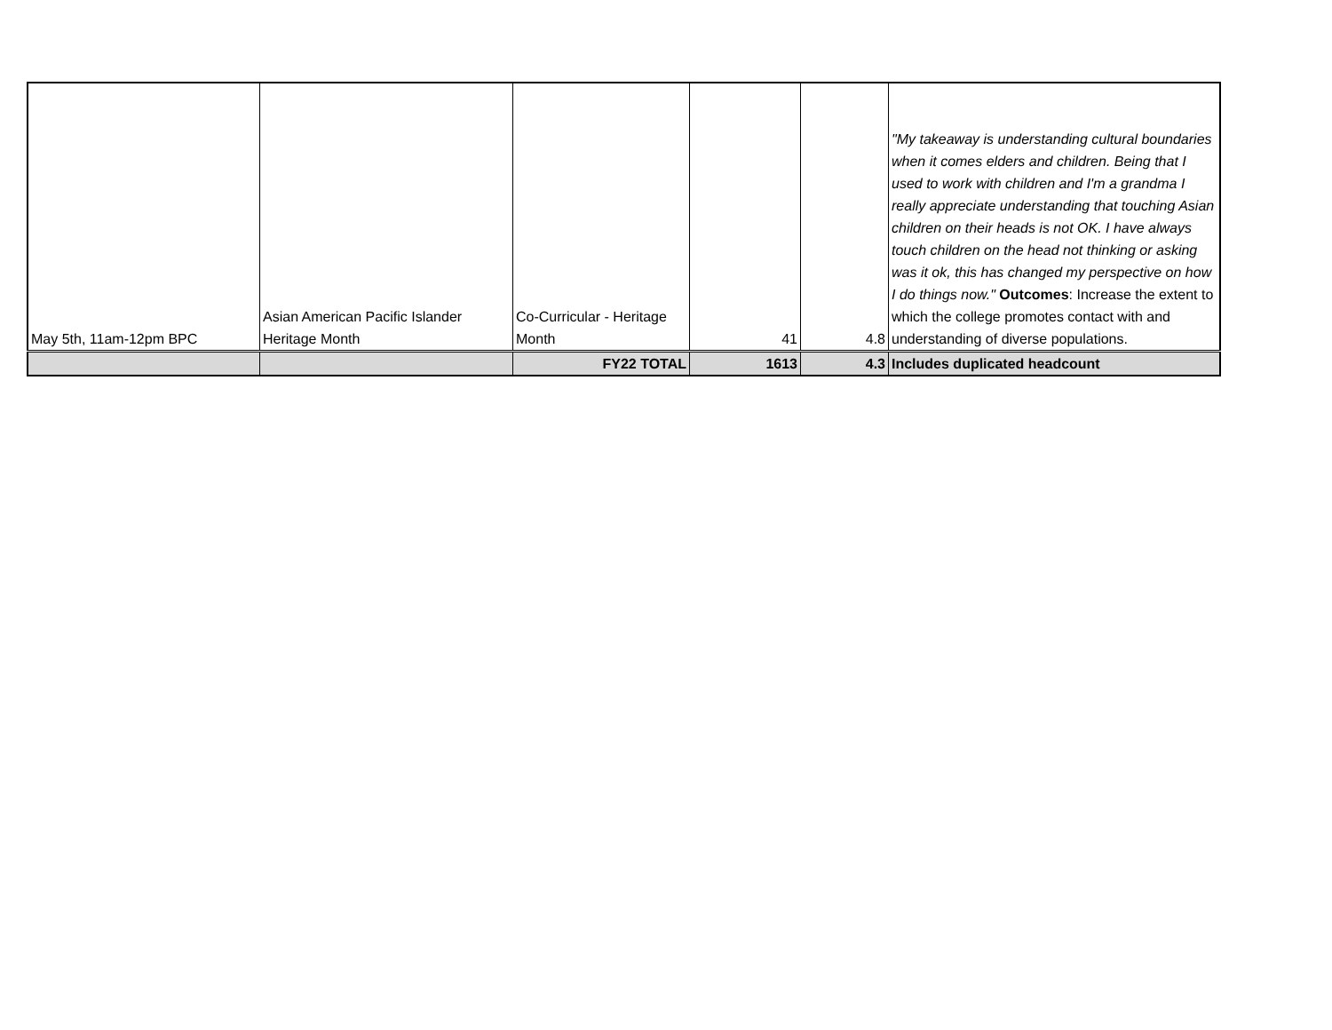| May 5th, 11am-12pm BPC | Asian American Pacific Islander Heritage Month | Co-Curricular - Heritage Month | 41 | 4.8 | "My takeaway is understanding cultural boundaries when it comes elders and children. Being that I used to work with children and I'm a grandma I really appreciate understanding that touching Asian children on their heads is not OK. I have always touch children on the head not thinking or asking was it ok, this has changed my perspective on how I do things now." Outcomes : Increase the extent to which the college promotes contact with and understanding of diverse populations. |
| | | FY22 TOTAL | 1613 | 4.3 | Includes duplicated headcount |